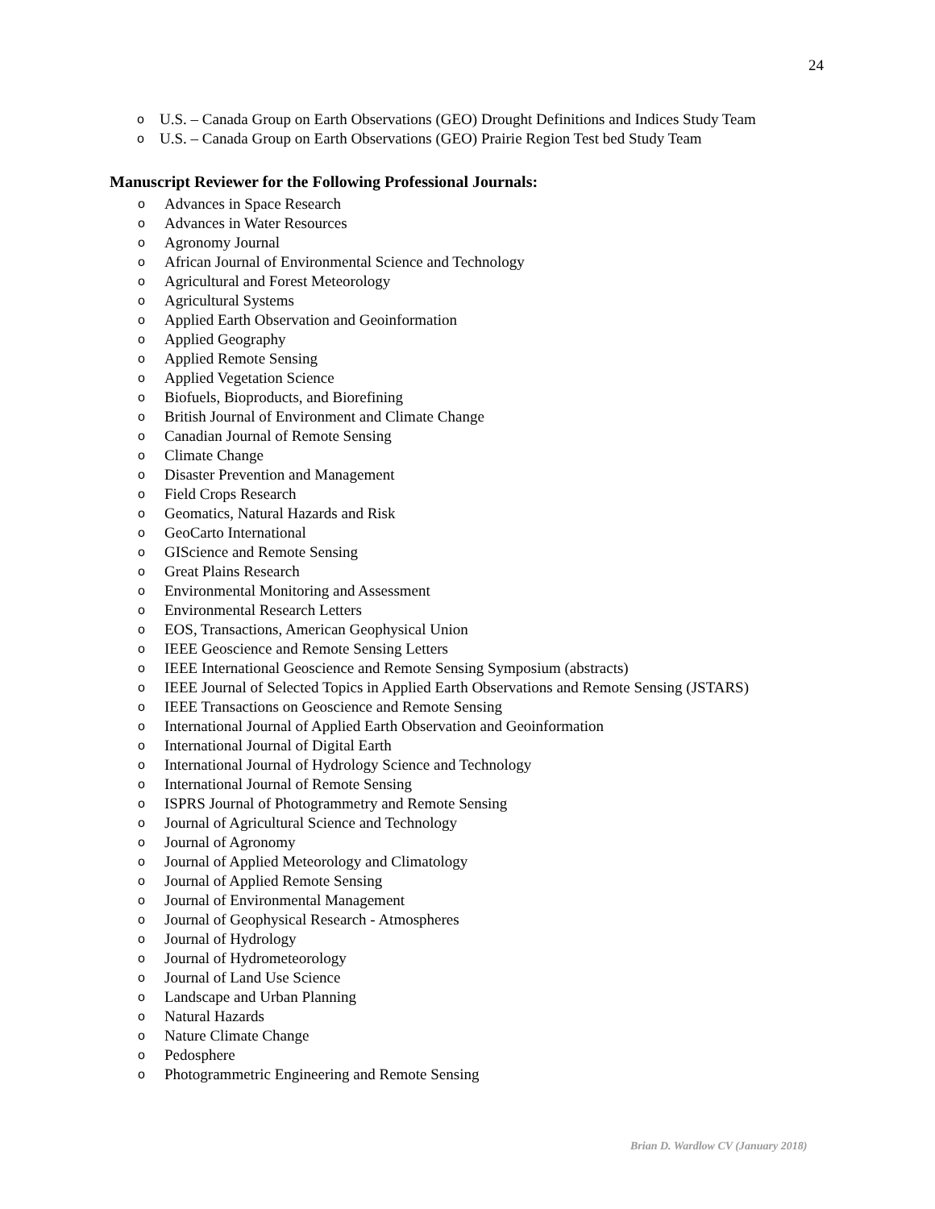24
o U.S. – Canada Group on Earth Observations (GEO) Drought Definitions and Indices Study Team
o U.S. – Canada Group on Earth Observations (GEO) Prairie Region Test bed Study Team
Manuscript Reviewer for the Following Professional Journals:
o Advances in Space Research
o Advances in Water Resources
o Agronomy Journal
o African Journal of Environmental Science and Technology
o Agricultural and Forest Meteorology
o Agricultural Systems
o Applied Earth Observation and Geoinformation
o Applied Geography
o Applied Remote Sensing
o Applied Vegetation Science
o Biofuels, Bioproducts, and Biorefining
o British Journal of Environment and Climate Change
o Canadian Journal of Remote Sensing
o Climate Change
o Disaster Prevention and Management
o Field Crops Research
o Geomatics, Natural Hazards and Risk
o GeoCarto International
o GIScience and Remote Sensing
o Great Plains Research
o Environmental Monitoring and Assessment
o Environmental Research Letters
o EOS, Transactions, American Geophysical Union
o IEEE Geoscience and Remote Sensing Letters
o IEEE International Geoscience and Remote Sensing Symposium (abstracts)
o IEEE Journal of Selected Topics in Applied Earth Observations and Remote Sensing (JSTARS)
o IEEE Transactions on Geoscience and Remote Sensing
o International Journal of Applied Earth Observation and Geoinformation
o International Journal of Digital Earth
o International Journal of Hydrology Science and Technology
o International Journal of Remote Sensing
o ISPRS Journal of Photogrammetry and Remote Sensing
o Journal of Agricultural Science and Technology
o Journal of Agronomy
o Journal of Applied Meteorology and Climatology
o Journal of Applied Remote Sensing
o Journal of Environmental Management
o Journal of Geophysical Research - Atmospheres
o Journal of Hydrology
o Journal of Hydrometeorology
o Journal of Land Use Science
o Landscape and Urban Planning
o Natural Hazards
o Nature Climate Change
o Pedosphere
o Photogrammetric Engineering and Remote Sensing
Brian D. Wardlow CV (January 2018)